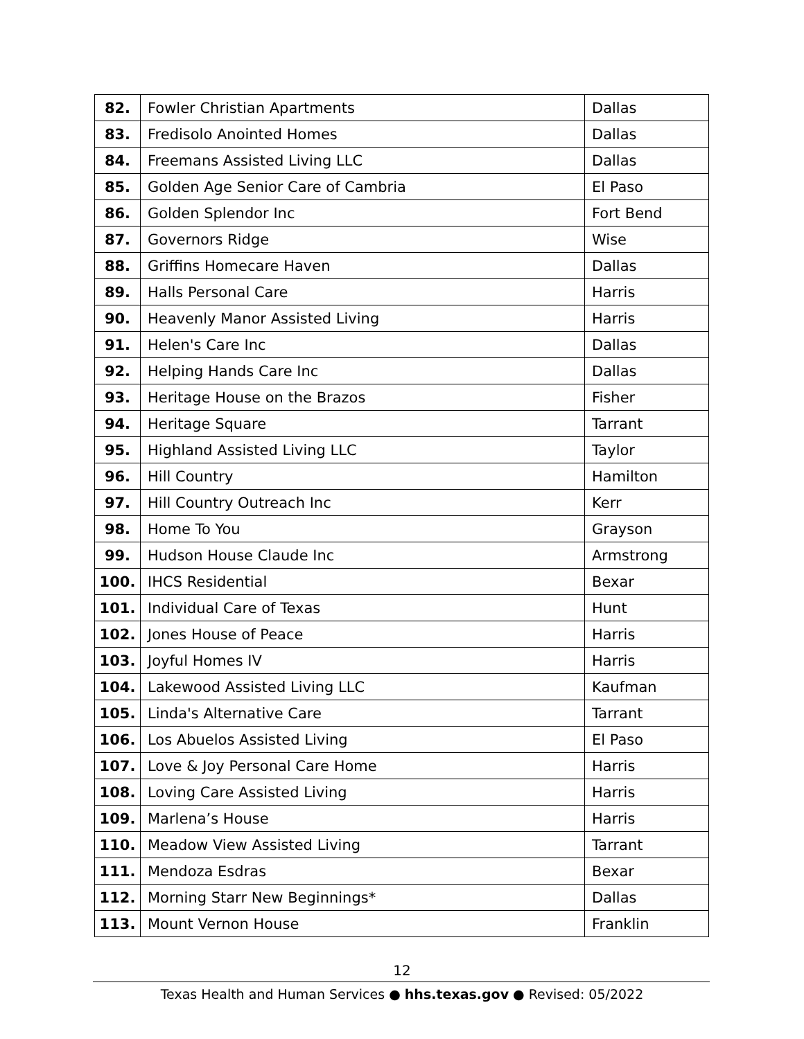| 82. | Fowler Christian Apartments | Dallas |
| 83. | Fredisolo Anointed Homes | Dallas |
| 84. | Freemans Assisted Living LLC | Dallas |
| 85. | Golden Age Senior Care of Cambria | El Paso |
| 86. | Golden Splendor Inc | Fort Bend |
| 87. | Governors Ridge | Wise |
| 88. | Griffins Homecare Haven | Dallas |
| 89. | Halls Personal Care | Harris |
| 90. | Heavenly Manor Assisted Living | Harris |
| 91. | Helen's Care Inc | Dallas |
| 92. | Helping Hands Care Inc | Dallas |
| 93. | Heritage House on the Brazos | Fisher |
| 94. | Heritage Square | Tarrant |
| 95. | Highland Assisted Living LLC | Taylor |
| 96. | Hill Country | Hamilton |
| 97. | Hill Country Outreach Inc | Kerr |
| 98. | Home To You | Grayson |
| 99. | Hudson House Claude Inc | Armstrong |
| 100. | IHCS Residential | Bexar |
| 101. | Individual Care of Texas | Hunt |
| 102. | Jones House of Peace | Harris |
| 103. | Joyful Homes IV | Harris |
| 104. | Lakewood Assisted Living LLC | Kaufman |
| 105. | Linda's Alternative Care | Tarrant |
| 106. | Los Abuelos Assisted Living | El Paso |
| 107. | Love & Joy Personal Care Home | Harris |
| 108. | Loving Care Assisted Living | Harris |
| 109. | Marlena’s House | Harris |
| 110. | Meadow View Assisted Living | Tarrant |
| 111. | Mendoza Esdras | Bexar |
| 112. | Morning Starr New Beginnings* | Dallas |
| 113. | Mount Vernon House | Franklin |
12
Texas Health and Human Services ● hhs.texas.gov ● Revised: 05/2022